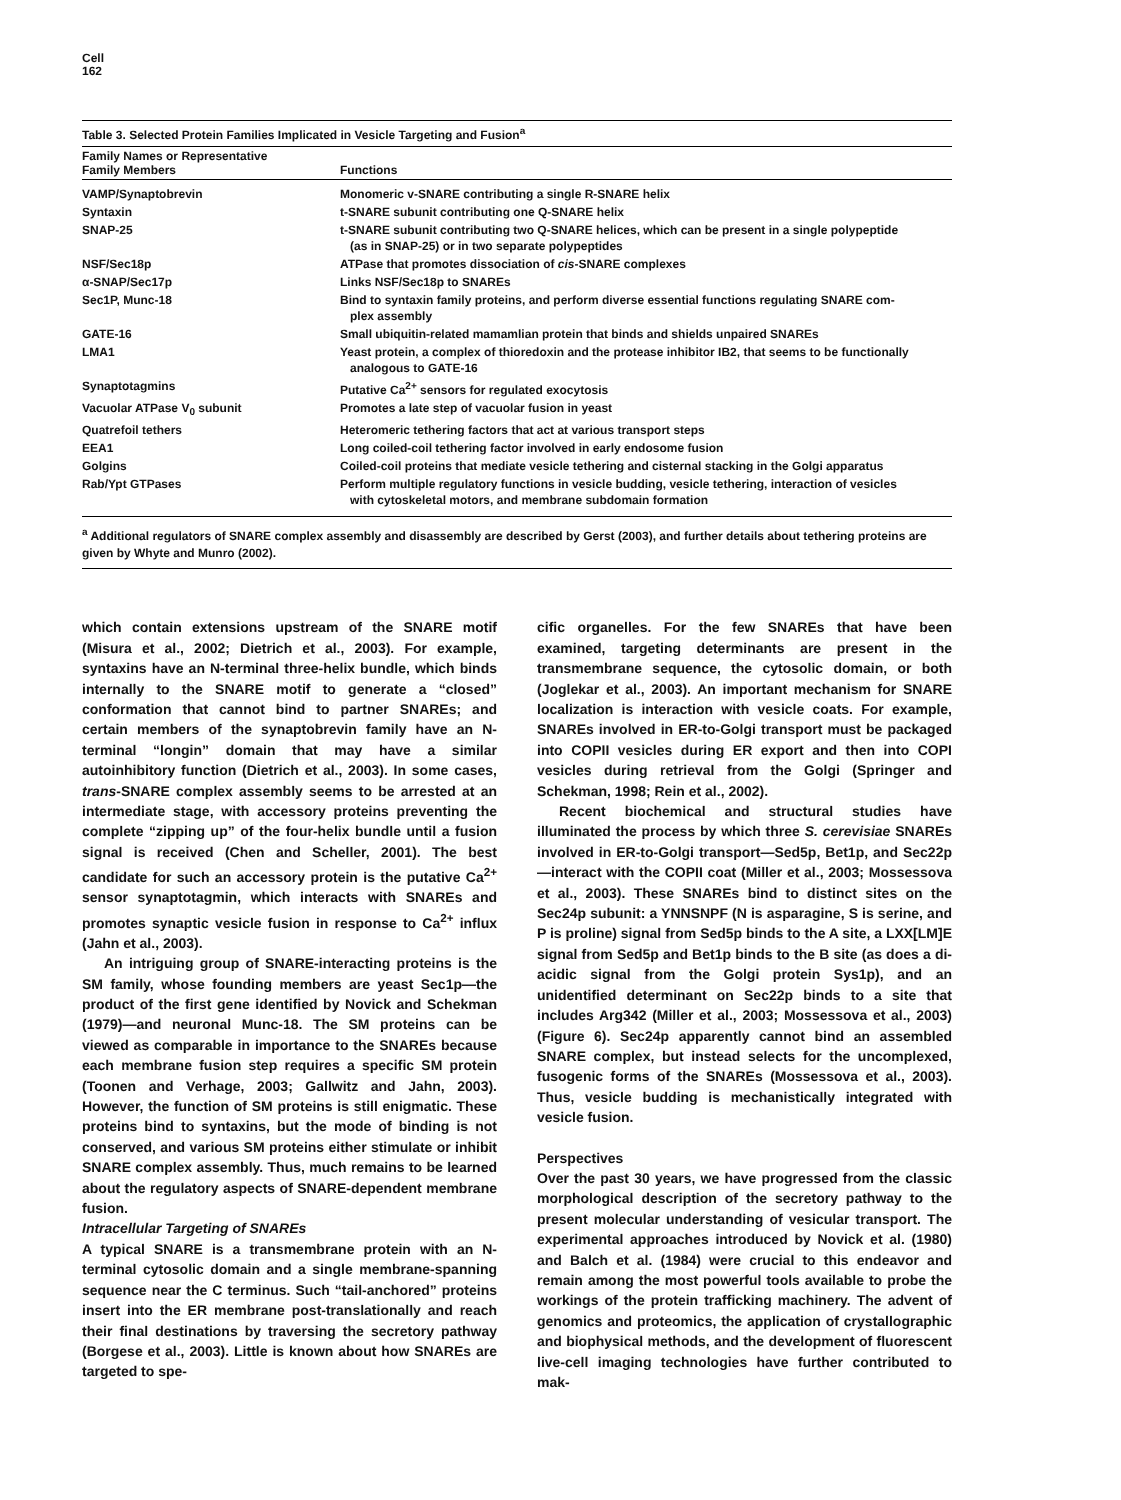Cell
162
Table 3. Selected Protein Families Implicated in Vesicle Targeting and Fusion<sup>a</sup>
| Family Names or Representative Family Members | Functions |
| --- | --- |
| VAMP/Synaptobrevin | Monomeric v-SNARE contributing a single R-SNARE helix |
| Syntaxin | t-SNARE subunit contributing one Q-SNARE helix |
| SNAP-25 | t-SNARE subunit contributing two Q-SNARE helices, which can be present in a single polypeptide (as in SNAP-25) or in two separate polypeptides |
| NSF/Sec18p | ATPase that promotes dissociation of cis -SNARE complexes |
| α-SNAP/Sec17p | Links NSF/Sec18p to SNAREs |
| Sec1P, Munc-18 | Bind to syntaxin family proteins, and perform diverse essential functions regulating SNARE com- plex assembly |
| GATE-16 | Small ubiquitin-related mamamlian protein that binds and shields unpaired SNAREs |
| LMA1 | Yeast protein, a complex of thioredoxin and the protease inhibitor IB2, that seems to be functionally analogous to GATE-16 |
| Synaptotagmins | Putative Ca<sup>2+</sup> sensors for regulated exocytosis |
| Vacuolar ATPase V<sub>0</sub> subunit | Promotes a late step of vacuolar fusion in yeast |
| Quatrefoil tethers | Heteromeric tethering factors that act at various transport steps |
| EEA1 | Long coiled-coil tethering factor involved in early endosome fusion |
| Golgins | Coiled-coil proteins that mediate vesicle tethering and cisternal stacking in the Golgi apparatus |
| Rab/Ypt GTPases | Perform multiple regulatory functions in vesicle budding, vesicle tethering, interaction of vesicles with cytoskeletal motors, and membrane subdomain formation |
<sup>a</sup> Additional regulators of SNARE complex assembly and disassembly are described by Gerst (2003), and further details about tethering proteins are given by Whyte and Munro (2002).
which contain extensions upstream of the SNARE motif (Misura et al., 2002; Dietrich et al., 2003). For example, syntaxins have an N-terminal three-helix bundle, which binds internally to the SNARE motif to generate a “closed” conformation that cannot bind to partner SNAREs; and certain members of the synaptobrevin family have an N-terminal “longin” domain that may have a similar autoinhibitory function (Dietrich et al., 2003). In some cases, trans-SNARE complex assembly seems to be arrested at an intermediate stage, with accessory proteins preventing the complete “zipping up” of the four-helix bundle until a fusion signal is received (Chen and Scheller, 2001). The best candidate for such an accessory protein is the putative Ca<sup>2+</sup> sensor synaptotagmin, which interacts with SNAREs and promotes synaptic vesicle fusion in response to Ca<sup>2+</sup> influx (Jahn et al., 2003).
An intriguing group of SNARE-interacting proteins is the SM family, whose founding members are yeast Sec1p—the product of the first gene identified by Novick and Schekman (1979)—and neuronal Munc-18. The SM proteins can be viewed as comparable in importance to the SNAREs because each membrane fusion step requires a specific SM protein (Toonen and Verhage, 2003; Gallwitz and Jahn, 2003). However, the function of SM proteins is still enigmatic. These proteins bind to syntaxins, but the mode of binding is not conserved, and various SM proteins either stimulate or inhibit SNARE complex assembly. Thus, much remains to be learned about the regulatory aspects of SNARE-dependent membrane fusion.
Intracellular Targeting of SNAREs
A typical SNARE is a transmembrane protein with an N-terminal cytosolic domain and a single membrane-spanning sequence near the C terminus. Such “tail-anchored” proteins insert into the ER membrane post-translationally and reach their final destinations by traversing the secretory pathway (Borgese et al., 2003). Little is known about how SNAREs are targeted to spe-
cific organelles. For the few SNAREs that have been examined, targeting determinants are present in the transmembrane sequence, the cytosolic domain, or both (Joglekar et al., 2003). An important mechanism for SNARE localization is interaction with vesicle coats. For example, SNAREs involved in ER-to-Golgi transport must be packaged into COPII vesicles during ER export and then into COPI vesicles during retrieval from the Golgi (Springer and Schekman, 1998; Rein et al., 2002).
Recent biochemical and structural studies have illuminated the process by which three S. cerevisiae SNAREs involved in ER-to-Golgi transport—Sed5p, Bet1p, and Sec22p—interact with the COPII coat (Miller et al., 2003; Mossessova et al., 2003). These SNAREs bind to distinct sites on the Sec24p subunit: a YNNSNPF (N is asparagine, S is serine, and P is proline) signal from Sed5p binds to the A site, a LXX[LM]E signal from Sed5p and Bet1p binds to the B site (as does a di-acidic signal from the Golgi protein Sys1p), and an unidentified determinant on Sec22p binds to a site that includes Arg342 (Miller et al., 2003; Mossessova et al., 2003) (Figure 6). Sec24p apparently cannot bind an assembled SNARE complex, but instead selects for the uncomplexed, fusogenic forms of the SNAREs (Mossessova et al., 2003). Thus, vesicle budding is mechanistically integrated with vesicle fusion.
Perspectives
Over the past 30 years, we have progressed from the classic morphological description of the secretory pathway to the present molecular understanding of vesicular transport. The experimental approaches introduced by Novick et al. (1980) and Balch et al. (1984) were crucial to this endeavor and remain among the most powerful tools available to probe the workings of the protein trafficking machinery. The advent of genomics and proteomics, the application of crystallographic and biophysical methods, and the development of fluorescent live-cell imaging technologies have further contributed to mak-